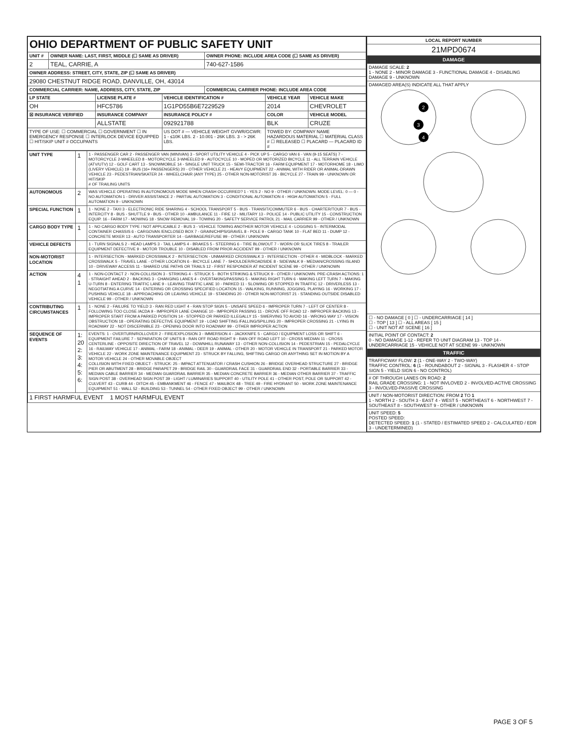| OHIO DEPARTMENT OF PUBLIC SAFETY UNIT | | |
| UNIT # | OWNER NAME: LAST, FIRST, MIDDLE (☐ SAME AS DRIVER) | OWNER PHONE: INCLUDE AREA CODE (☐ SAME AS DRIVER) |
| 2 | TEAL, CARRIE, A | 740-627-1586 |
| OWNER ADDRESS: STREET, CITY, STATE, ZIP (☐ SAME AS DRIVER) | | |
| 29080 CHESTNUT RIDGE ROAD, DANVILLE, OH, 43014 | | |
| COMMERCIAL CARRIER: NAME, ADDRESS, CITY, STATE, ZIP | | COMMERCIAL CARRIER PHONE: INCLUDE AREA CODE |
| LP STATE | LICENSE PLATE # | VEHICLE IDENTIFICATION # | VEHICLE YEAR | VEHICLE MAKE |
| --- | --- | --- | --- | --- |
| OH | HFC5786 | 1G1PD55B6E7229529 | 2014 | CHEVROLET |
| ☒ INSURANCE VERIFIED | INSURANCE COMPANY | INSURANCE POLICY # | COLOR | VEHICLE MODEL |
| | ALLSTATE | 092921788 | BLK | CRUZE |
| TYPE OF USE: ☐ COMMERCIAL ☐ GOVERNMENT ☐ IN EMERGENCY RESPONSE ☐ INTERLOCK DEVICE EQUIPPED ☐ HIT/SKIP UNIT # OCCUPANTS | | US DOT # — VEHICLE WEIGHT GVWR/GCWR: 1 - ≤10K LBS. 2 - 10.001 - 26K LBS. 3 - > 26K LBS. | TOWED BY: COMPANY NAME HAZARDOUS MATERIAL ☐ MATERIAL CLASS # ☐ RELEASED ☐ PLACARD — PLACARD ID # | |
| UNIT TYPE | 1 | 1 - PASSENGER CAR 2 - PASSENGER VAN (MINIVAN) 3 - SPORT UTILITY VEHICLE 4 - PICK UP 5 - CARGO VAN 6 - VAN (9-15 SEATS) 7 - MOTORCYCLE 2-WHEELED 8 - MOTORCYCLE 3-WHEELED 9 - AUTOCYCLE 10 - MOPED OR MOTORIZED BICYCLE 11 - ALL TERRAIN VEHICLE (ATV/UTV) 12 - GOLF CART 13 - SNOWMOBILE 14 - SINGLE UNIT TRUCK 15 - SEMI-TRACTOR 16 - FARM EQUIPMENT 17 - MOTORHOME 18 - LIMO (LIVERY VEHICLE) 19 - BUS (16+ PASSENGERS) 20 - OTHER VEHICLE 21 - HEAVY EQUIPMENT 22 - ANIMAL WITH RIDER OR ANIMAL-DRAWN VEHICLE 23 - PEDESTRIAN/SKATER 24 - WHEELCHAIR (ANY TYPE) 25 - OTHER NON-MOTORIST 26 - BICYCLE 27 - TRAIN 99 - UNKNOWN OR HIT/SKIP # OF TRAILING UNITS |
| AUTONOMOUS | 2 | WAS VEHICLE OPERATING IN AUTONOMOUS MODE WHEN CRASH OCCURRED? 1 - YES 2 - NO 9 - OTHER / UNKNOWN. MODE LEVEL: 0 — 0 - NO AUTOMATION 1 - DRIVER ASSISTANCE 2 - PARTIAL AUTOMATION 3 - CONDITIONAL AUTOMATION 4 - HIGH AUTOMATION 5 - FULL AUTOMATION 9 - UNKNOWN |
| SPECIAL FUNCTION | 1 | 1 - NONE 2 - TAXI 3 - ELECTRONIC RIDE SHARING 4 - SCHOOL TRANSPORT 5 - BUS - TRANSIT/COMMUTER 6 - BUS - CHARTER/TOUR 7 - BUS - INTERCITY 8 - BUS - SHUTTLE 9 - BUS - OTHER 10 - AMBULANCE 11 - FIRE 12 - MILITARY 13 - POLICE 14 - PUBLIC UTILITY 15 - CONSTRUCTION EQUIP. 16 - FARM 17 - MOWING 18 - SNOW REMOVAL 19 - TOWING 20 - SAFETY SERVICE PATROL 21 - MAIL CARRIER 99 - OTHER / UNKNOWN |
| CARGO BODY TYPE | 1 | 1 - NO CARGO BODY TYPE / NOT APPLICABLE 2 - BUS 3 - VEHICLE TOWING ANOTHER MOTOR VEHICLE 4 - LOGGING 5 - INTERMODAL CONTAINER CHASSIS 6 - CARGOVAN /ENCLOSED BOX 7 - GRAIN/CHIPS/GRAVEL 8 - POLE 9 - CARGO TANK 10 - FLAT BED 11 - DUMP 12 - CONCRETE MIXER 13 - AUTO TRANSPORTER 14 - GARBAGE/REFUSE 99 - OTHER / UNKNOWN |
| VEHICLE DEFECTS | | 1 - TURN SIGNALS 2 - HEAD LAMPS 3 - TAIL LAMPS 4 - BRAKES 5 - STEERING 6 - TIRE BLOWOUT 7 - WORN OR SLICK TIRES 8 - TRAILER EQUIPMENT DEFECTIVE 9 - MOTOR TROUBLE 10 - DISABLED FROM PRIOR ACCIDENT 99 - OTHER / UNKNOWN |
| NON-MOTORIST LOCATION | | 1 - INTERSECTION - MARKED CROSSWALK 2 - INTERSECTION - UNMARKED CROSSWALK 3 - INTERSECTION - OTHER 4 - MIDBLOCK - MARKED CROSSWALK 5 - TRAVEL LANE - OTHER LOCATION 6 - BICYCLE LANE 7 - SHOULDER/ROADSIDE 8 - SIDEWALK 9 - MEDIAN/CROSSING ISLAND 10 - DRIVEWAY ACCESS 11 - SHARED USE PATHS OR TRAILS 12 - FIRST RESPONDER AT INCIDENT SCENE 99 - OTHER / UNKNOWN |
| ACTION | 4 1 | 1 - NON-CONTACT 2 - NON-COLLISION 3 - STRIKING 4 - STRUCK 5 - BOTH STRIKING & STRUCK 9 - OTHER / UNKNOWN. PRE-CRASH ACTIONS: 1 - STRAIGHT AHEAD 2 - BACKING 3 - CHANGING LANES 4 - OVERTAKING/PASSING 5 - MAKING RIGHT TURN 6 - MAKING LEFT TURN 7 - MAKING U-TURN 8 - ENTERING TRAFFIC LANE 9 - LEAVING TRAFFIC LANE 10 - PARKED 11 - SLOWING OR STOPPED IN TRAFFIC 12 - DRIVERLESS 13 - NEGOTIATING A CURVE 14 - ENTERING OR CROSSING SPECIFIED LOCATION 15 - WALKING, RUNNING, JOGGING, PLAYING 16 - WORKING 17 - PUSHING VEHICLE 18 - APPROACHING OR LEAVING VEHICLE 19 - STANDING 20 - OTHER NON-MOTORIST 21 - STANDING OUTSIDE DISABLED VEHICLE 99 - OTHER / UNKNOWN |
| CONTRIBUTING CIRCUMSTANCES | 1 | 1 - NONE 2 - FAILURE TO YIELD 3 - RAN RED LIGHT 4 - RAN STOP SIGN 5 - UNSAFE SPEED 6 - IMPROPER TURN 7 - LEFT OF CENTER 8 - FOLLOWING TOO CLOSE /ACDA 9 - IMPROPER LANE CHANGE 10 - IMPROPER PASSING 11 - DROVE OFF ROAD 12 - IMPROPER BACKING 13 - IMPROPER START FROM A PARKED POSITION 14 - STOPPED OR PARKED ILLEGALLY 15 - SWERVING TO AVOID 16 - WRONG WAY 17 - VISION OBSTRUCTION 18 - OPERATING DEFECTIVE EQUIPMENT 19 - LOAD SHIFTING /FALLING/SPILLING 20 - IMPROPER CROSSING 21 - LYING IN ROADWAY 22 - NOT DISCERNIBLE 23 - OPENING DOOR INTO ROADWAY 99 - OTHER IMPROPER ACTION |
| SEQUENCE OF EVENTS | 1: 20 2: 3: 4: 5: 6: | EVENTS: 1 - OVERTURN/ROLLOVER 2 - FIRE/EXPLOSION 3 - IMMERSION 4 - JACKKNIFE 5 - CARGO / EQUIPMENT LOSS OR SHIFT 6 - EQUIPMENT FAILURE 7 - SEPARATION OF UNITS 8 - RAN OFF ROAD RIGHT 9 - RAN OFF ROAD LEFT 10 - CROSS MEDIAN 11 - CROSS CENTERLINE - OPPOSITE DIRECTION OF TRAVEL 12 - DOWNHILL RUNAWAY 13 - OTHER NON-COLLISION 14 - PEDESTRIAN 15 - PEDALCYCLE 16 - RAILWAY VEHICLE 17 - ANIMAL - FARM 18 - ANIMAL - DEER 19 - ANIMAL - OTHER 20 - MOTOR VEHICLE IN TRANSPORT 21 - PARKED MOTOR VEHICLE 22 - WORK ZONE MAINTENANCE EQUIPMENT 23 - STRUCK BY FALLING, SHIFTING CARGO OR ANYTHING SET IN MOTION BY A MOTOR VEHICLE 24 - OTHER MOVABLE OBJECT COLLISION WITH FIXED OBJECT - STRUCK: 25 - IMPACT ATTENUATOR / CRASH CUSHION 26 - BRIDGE OVERHEAD STRUCTURE 27 - BRIDGE PIER OR ABUTMENT 28 - BRIDGE PARAPET 29 - BRIDGE RAIL 30 - GUARDRAIL FACE 31 - GUARDRAIL END 32 - PORTABLE BARRIER 33 - MEDIAN CABLE BARRIER 34 - MEDIAN GUARDRAIL BARRIER 35 - MEDIAN CONCRETE BARRIER 36 - MEDIAN OTHER BARRIER 37 - TRAFFIC SIGN POST 38 - OVERHEAD SIGN POST 39 - LIGHT / LUMINARIES SUPPORT 40 - UTILITY POLE 41 - OTHER POST, POLE OR SUPPORT 42 - CULVERT 43 - CURB 44 - DITCH 45 - EMBANKMENT 46 - FENCE 47 - MAILBOX 48 - TREE 49 - FIRE HYDRANT 50 - WORK ZONE MAINTENANCE EQUIPMENT 51 - WALL 52 - BUILDING 53 - TUNNEL 54 - OTHER FIXED OBJECT 99 - OTHER / UNKNOWN |
| 1 FIRST HARMFUL EVENT 1 MOST HARMFUL EVENT | | |
| LOCAL REPORT NUMBER |
| --- |
| 21MPD0674 |
| DAMAGE |
| DAMAGE SCALE: 2 1 - NONE 2 - MINOR DAMAGE 3 - FUNCTIONAL DAMAGE 4 - DISABLING DAMAGE 9 - UNKNOWN |
| DAMAGED AREA(S) INDICATE ALL THAT APPLY 2 3 4 |
| ☐ - NO DAMAGE [ 0 ] ☐ - UNDERCARRIAGE [ 14 ] ☐ - TOP [ 13 ] ☐ - ALL AREAS [ 15 ] ☐ - UNIT NOT AT SCENE [ 16 ] |
| INITIAL POINT OF CONTACT: 2 0 - NO DAMAGE 1-12 - REFER TO UNIT DIAGRAM 13 - TOP 14 - UNDERCARRIAGE 15 - VEHICLE NOT AT SCENE 99 - UNKNOWN |
| TRAFFIC |
| TRAFFICWAY FLOW: 2 (1 - ONE-WAY 2 - TWO-WAY) TRAFFIC CONTROL: 6 (1 - ROUNDABOUT 2 - SIGNAL 3 - FLASHER 4 - STOP SIGN 5 - YIELD SIGN 6 - NO CONTROL) |
| # OF THROUGH LANES ON ROAD: 2 RAIL GRADE CROSSING: 1 - NOT INVLOVED 2 - INVOLVED-ACTIVE CROSSING 3 - INVOLVED-PASSIVE CROSSING |
| UNIT / NON-MOTORIST DIRECTION: FROM 2 TO 1 1 - NORTH 2 - SOUTH 3 - EAST 4 - WEST 5 - NORTHEAST 6 - NORTHWEST 7 - SOUTHEAST 8 - SOUTHWEST 9 - OTHER / UNKNOWN |
| UNIT SPEED: 5 POSTED SPEED: DETECTED SPEED: 1 (1 - STATED / ESTIMATED SPEED 2 - CALCULATED / EDR 3 - UNDETERMINED) |
PAGE 3 OF 5